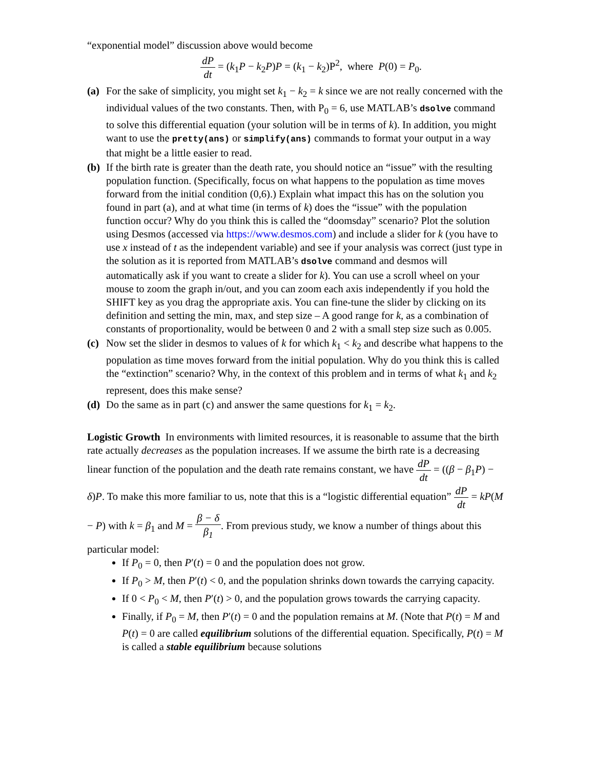“exponential model” discussion above would become
dP dt = (k<sub>1</sub>P − k<sub>2</sub>P)P = (k<sub>1</sub> − k<sub>2</sub>)P<sup>2</sup>, where P(0) = P<sub>0</sub>.
(a) For the sake of simplicity, you might set k<sub>1</sub> − k<sub>2</sub> = k since we are not really concerned with the individual values of the two constants. Then, with P<sub>0</sub> = 6, use MATLAB’s dsolve command to solve this differential equation (your solution will be in terms of k). In addition, you might want to use the pretty(ans) or simplify(ans) commands to format your output in a way that might be a little easier to read.
(b) If the birth rate is greater than the death rate, you should notice an “issue” with the resulting population function. (Specifically, focus on what happens to the population as time moves forward from the initial condition (0,6).) Explain what impact this has on the solution you found in part (a), and at what time (in terms of k) does the “issue” with the population function occur? Why do you think this is called the “doomsday” scenario? Plot the solution using Desmos (accessed via https://www.desmos.com) and include a slider for k (you have to use x instead of t as the independent variable) and see if your analysis was correct (just type in the solution as it is reported from MATLAB’s dsolve command and desmos will automatically ask if you want to create a slider for k). You can use a scroll wheel on your mouse to zoom the graph in/out, and you can zoom each axis independently if you hold the SHIFT key as you drag the appropriate axis. You can fine-tune the slider by clicking on its definition and setting the min, max, and step size – A good range for k, as a combination of constants of proportionality, would be between 0 and 2 with a small step size such as 0.005.
(c) Now set the slider in desmos to values of k for which k<sub>1</sub> < k<sub>2</sub> and describe what happens to the population as time moves forward from the initial population. Why do you think this is called the “extinction” scenario? Why, in the context of this problem and in terms of what k<sub>1</sub> and k<sub>2</sub> represent, does this make sense?
(d) Do the same as in part (c) and answer the same questions for k<sub>1</sub> = k<sub>2</sub>.
Logistic Growth In environments with limited resources, it is reasonable to assume that the birth rate actually decreases as the population increases. If we assume the birth rate is a decreasing linear function of the population and the death rate remains constant, we have dP dt = ((β − β<sub>1</sub>P) − δ)P. To make this more familiar to us, note that this is a “logistic differential equation” dP dt = kP(M − P) with k = β<sub>1</sub> and M = β − δ β<sub>1</sub>. From previous study, we know a number of things about this particular model:
If P<sub>0</sub> = 0, then P′(t) = 0 and the population does not grow.
If P<sub>0</sub> > M, then P′(t) < 0, and the population shrinks down towards the carrying capacity.
If 0 < P<sub>0</sub> < M, then P′(t) > 0, and the population grows towards the carrying capacity.
Finally, if P<sub>0</sub> = M, then P′(t) = 0 and the population remains at M. (Note that P(t) = M and P(t) = 0 are called equilibrium solutions of the differential equation. Specifically, P(t) = M is called a stable equilibrium because solutions